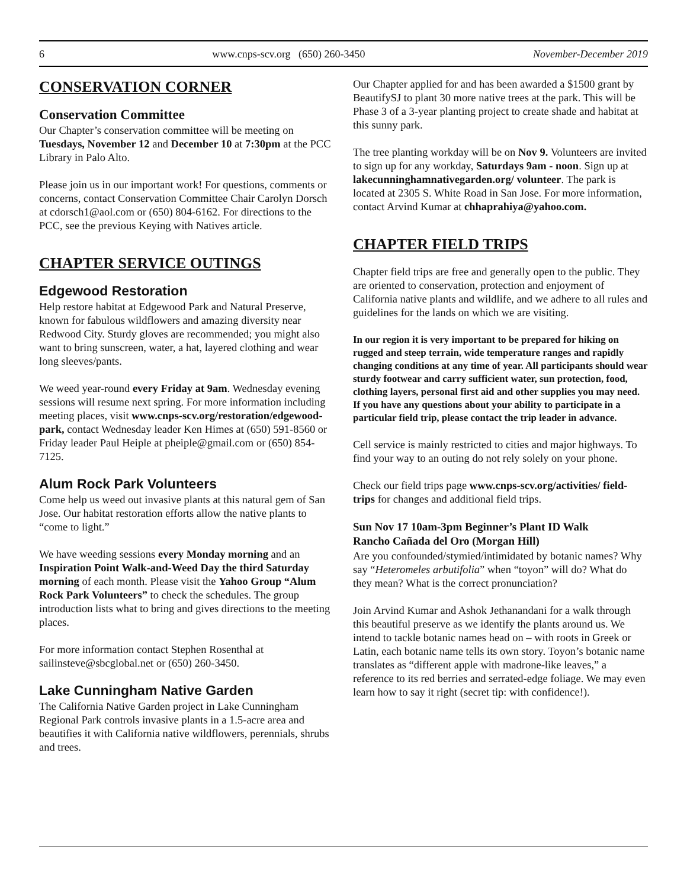6 www.cnps-scv.org (650) 260-3450 November-December 2019
CONSERVATION CORNER
Conservation Committee
Our Chapter’s conservation committee will be meeting on Tuesdays, November 12 and December 10 at 7:30pm at the PCC Library in Palo Alto.
Please join us in our important work! For questions, comments or concerns, contact Conservation Committee Chair Carolyn Dorsch at cdorsch1@aol.com or (650) 804-6162. For directions to the PCC, see the previous Keying with Natives article.
CHAPTER SERVICE OUTINGS
Edgewood Restoration
Help restore habitat at Edgewood Park and Natural Preserve, known for fabulous wildflowers and amazing diversity near Redwood City. Sturdy gloves are recommended; you might also want to bring sunscreen, water, a hat, layered clothing and wear long sleeves/pants.
We weed year-round every Friday at 9am. Wednesday evening sessions will resume next spring. For more information including meeting places, visit www.cnps-scv.org/restoration/edgewood-park, contact Wednesday leader Ken Himes at (650) 591-8560 or Friday leader Paul Heiple at pheiple@gmail.com or (650) 854-7125.
Alum Rock Park Volunteers
Come help us weed out invasive plants at this natural gem of San Jose. Our habitat restoration efforts allow the native plants to “come to light.”
We have weeding sessions every Monday morning and an Inspiration Point Walk-and-Weed Day the third Saturday morning of each month. Please visit the Yahoo Group “Alum Rock Park Volunteers” to check the schedules. The group introduction lists what to bring and gives directions to the meeting places.
For more information contact Stephen Rosenthal at sailinsteve@sbcglobal.net or (650) 260-3450.
Lake Cunningham Native Garden
The California Native Garden project in Lake Cunningham Regional Park controls invasive plants in a 1.5-acre area and beautifies it with California native wildflowers, perennials, shrubs and trees.
Our Chapter applied for and has been awarded a $1500 grant by BeautifySJ to plant 30 more native trees at the park. This will be Phase 3 of a 3-year planting project to create shade and habitat at this sunny park.
The tree planting workday will be on Nov 9. Volunteers are invited to sign up for any workday, Saturdays 9am - noon. Sign up at lakecunninghamnativegarden.org/ volunteer. The park is located at 2305 S. White Road in San Jose. For more information, contact Arvind Kumar at chhaprahiya@yahoo.com.
CHAPTER FIELD TRIPS
Chapter field trips are free and generally open to the public. They are oriented to conservation, protection and enjoyment of California native plants and wildlife, and we adhere to all rules and guidelines for the lands on which we are visiting.
In our region it is very important to be prepared for hiking on rugged and steep terrain, wide temperature ranges and rapidly changing conditions at any time of year. All participants should wear sturdy footwear and carry sufficient water, sun protection, food, clothing layers, personal first aid and other supplies you may need. If you have any questions about your ability to participate in a particular field trip, please contact the trip leader in advance.
Cell service is mainly restricted to cities and major highways. To find your way to an outing do not rely solely on your phone.
Check our field trips page www.cnps-scv.org/activities/ field-trips for changes and additional field trips.
Sun Nov 17 10am-3pm Beginner’s Plant ID Walk
Rancho Cañada del Oro (Morgan Hill)
Are you confounded/stymied/intimidated by botanic names? Why say “Heteromeles arbutifolia” when “toyon” will do? What do they mean? What is the correct pronunciation?
Join Arvind Kumar and Ashok Jethanandani for a walk through this beautiful preserve as we identify the plants around us. We intend to tackle botanic names head on – with roots in Greek or Latin, each botanic name tells its own story. Toyon’s botanic name translates as “different apple with madrone-like leaves,” a reference to its red berries and serrated-edge foliage. We may even learn how to say it right (secret tip: with confidence!).